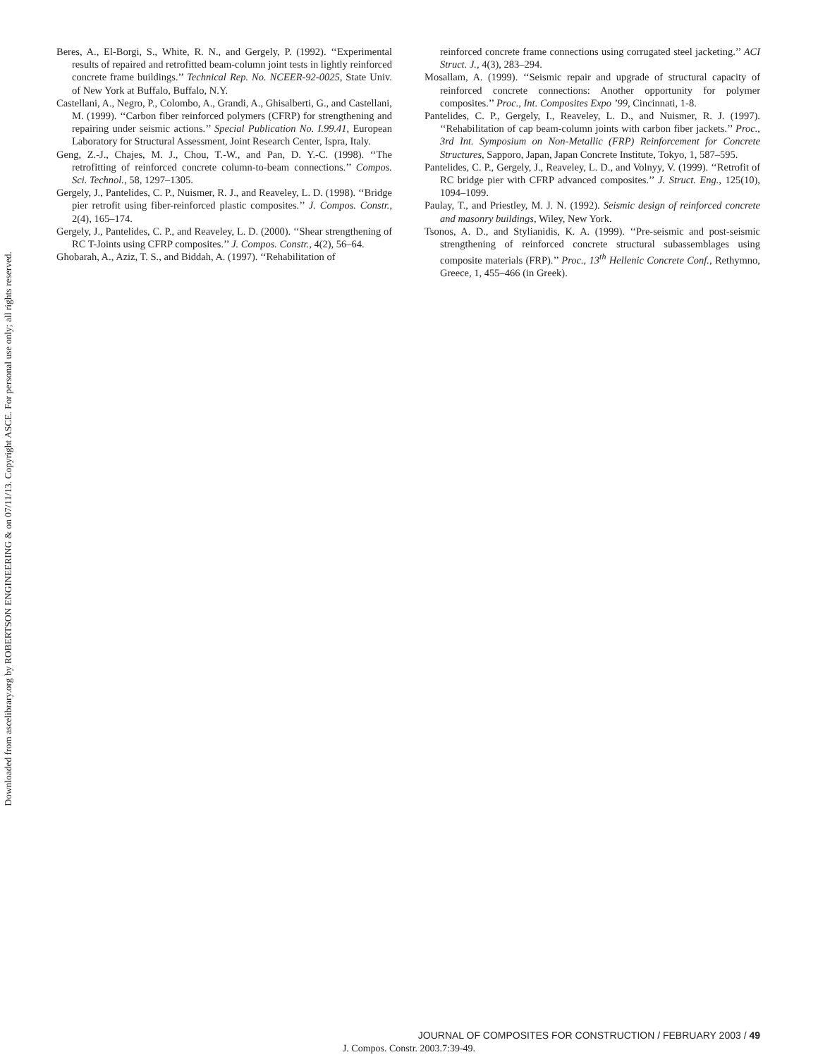Downloaded from ascelibrary.org by ROBERTSON ENGINEERING & on 07/11/13. Copyright ASCE. For personal use only; all rights reserved.
Beres, A., El-Borgi, S., White, R. N., and Gergely, P. (1992). ‘‘Experimental results of repaired and retrofitted beam-column joint tests in lightly reinforced concrete frame buildings.’’ Technical Rep. No. NCEER-92-0025, State Univ. of New York at Buffalo, Buffalo, N.Y.
Castellani, A., Negro, P., Colombo, A., Grandi, A., Ghisalberti, G., and Castellani, M. (1999). ‘‘Carbon fiber reinforced polymers (CFRP) for strengthening and repairing under seismic actions.’’ Special Publication No. I.99.41, European Laboratory for Structural Assessment, Joint Research Center, Ispra, Italy.
Geng, Z.-J., Chajes, M. J., Chou, T.-W., and Pan, D. Y.-C. (1998). ‘‘The retrofitting of reinforced concrete column-to-beam connections.’’ Compos. Sci. Technol., 58, 1297–1305.
Gergely, J., Pantelides, C. P., Nuismer, R. J., and Reaveley, L. D. (1998). ‘‘Bridge pier retrofit using fiber-reinforced plastic composites.’’ J. Compos. Constr., 2(4), 165–174.
Gergely, J., Pantelides, C. P., and Reaveley, L. D. (2000). ‘‘Shear strengthening of RC T-Joints using CFRP composites.’’ J. Compos. Constr., 4(2), 56–64.
Ghobarah, A., Aziz, T. S., and Biddah, A. (1997). ‘‘Rehabilitation of
reinforced concrete frame connections using corrugated steel jacketing.’’ ACI Struct. J., 4(3), 283–294.
Mosallam, A. (1999). ‘‘Seismic repair and upgrade of structural capacity of reinforced concrete connections: Another opportunity for polymer composites.’’ Proc., Int. Composites Expo ’99, Cincinnati, 1-8.
Pantelides, C. P., Gergely, I., Reaveley, L. D., and Nuismer, R. J. (1997). ‘‘Rehabilitation of cap beam-column joints with carbon fiber jackets.’’ Proc., 3rd Int. Symposium on Non-Metallic (FRP) Reinforcement for Concrete Structures, Sapporo, Japan, Japan Concrete Institute, Tokyo, 1, 587–595.
Pantelides, C. P., Gergely, J., Reaveley, L. D., and Volnyy, V. (1999). ‘‘Retrofit of RC bridge pier with CFRP advanced composites.’’ J. Struct. Eng., 125(10), 1094–1099.
Paulay, T., and Priestley, M. J. N. (1992). Seismic design of reinforced concrete and masonry buildings, Wiley, New York.
Tsonos, A. D., and Stylianidis, K. A. (1999). ‘‘Pre-seismic and post-seismic strengthening of reinforced concrete structural subassemblages using composite materials (FRP).’’ Proc., 13<sup>th</sup> Hellenic Concrete Conf., Rethymno, Greece, 1, 455–466 (in Greek).
JOURNAL OF COMPOSITES FOR CONSTRUCTION / FEBRUARY 2003 / 49
J. Compos. Constr. 2003.7:39-49.